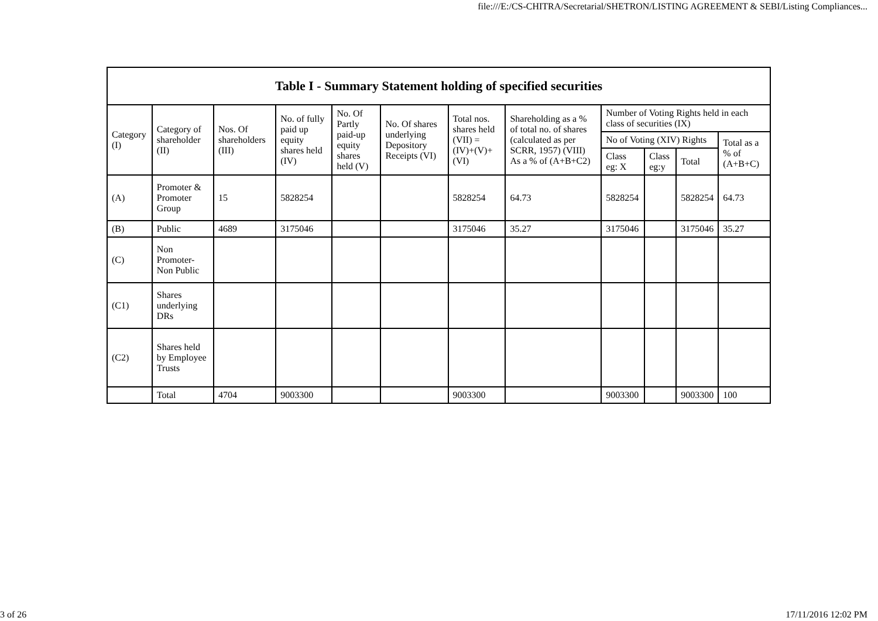file:///E:/CS-CHITRA/Secretarial/SHETRON/LISTING AGREEMENT & SEBI/Listing Compliances...
| Table I - Summary Statement holding of specified securities | | | | | | | | | | | |
| --- | --- | --- | --- | --- | --- | --- | --- | --- | --- | --- | --- |
| Category (I) | Category of shareholder (II) | Nos. Of shareholders (III) | No. of fully paid up equity shares held (IV) | No. Of Partly paid-up equity shares held (V) | No. Of shares underlying Depository Receipts (VI) | Total nos. shares held (VII) = (IV)+(V)+ (VI) | Shareholding as a % of total no. of shares (calculated as per SCRR, 1957) (VIII) As a % of (A+B+C2) | Number of Voting Rights held in each class of securities (IX) | | | |
| | | | | | | | | No of Voting (XIV) Rights | | | Total as a % of (A+B+C) |
| | | | | | | | | Class eg: X | Class eg:y | Total | |
| (A) | Promoter & Promoter Group | 15 | 5828254 | | | 5828254 | 64.73 | 5828254 | | 5828254 | 64.73 |
| (B) | Public | 4689 | 3175046 | | | 3175046 | 35.27 | 3175046 | | 3175046 | 35.27 |
| (C) | Non Promoter- Non Public | | | | | | | | | | |
| (C1) | Shares underlying DRs | | | | | | | | | | |
| (C2) | Shares held by Employee Trusts | | | | | | | | | | |
| | Total | 4704 | 9003300 | | | 9003300 | | 9003300 | | 9003300 | 100 |
3 of 26 17/11/2016 12:02 PM